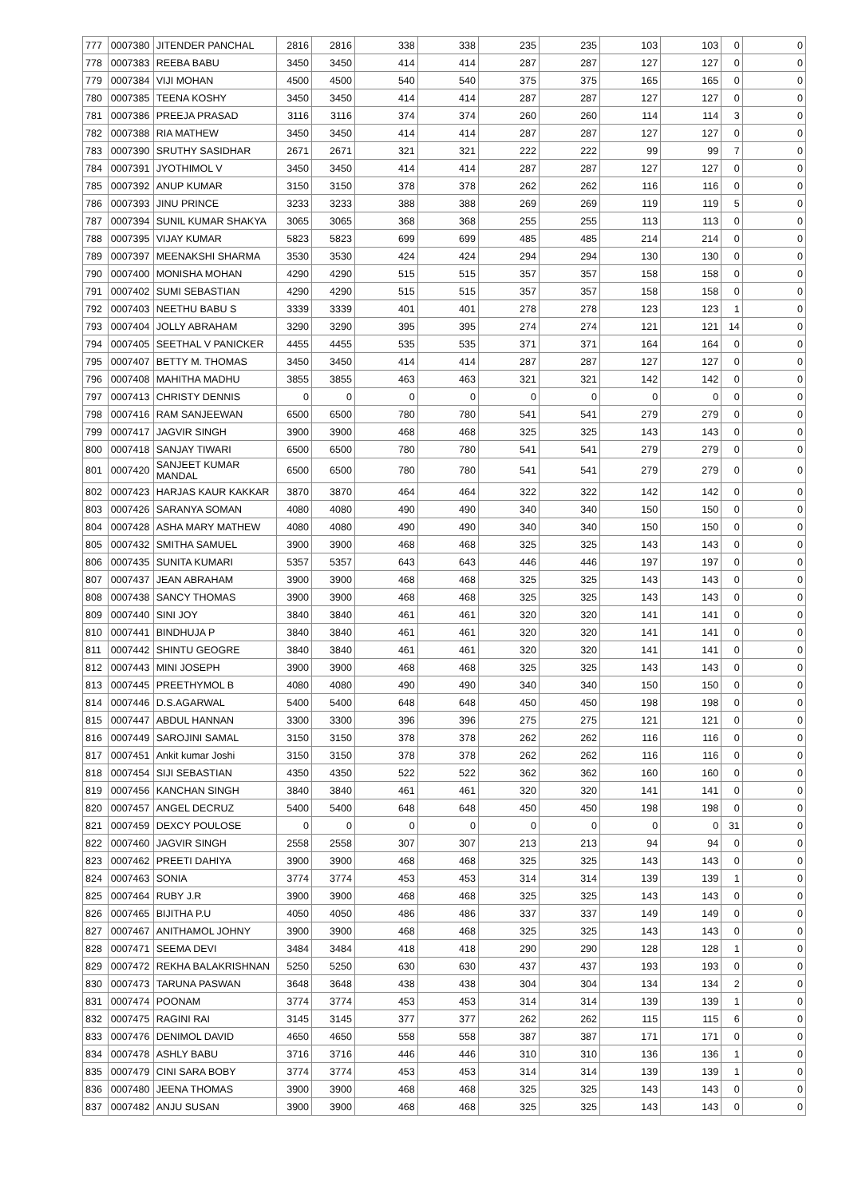| 777 | 0007380 | JITENDER PANCHAL | 2816 | 2816 | 338 | 338 | 235 | 235 | 103 | 103 | 0 | 0 |
| 778 | 0007383 | REEBA BABU | 3450 | 3450 | 414 | 414 | 287 | 287 | 127 | 127 | 0 | 0 |
| 779 | 0007384 | VIJI MOHAN | 4500 | 4500 | 540 | 540 | 375 | 375 | 165 | 165 | 0 | 0 |
| 780 | 0007385 | TEENA KOSHY | 3450 | 3450 | 414 | 414 | 287 | 287 | 127 | 127 | 0 | 0 |
| 781 | 0007386 | PREEJA PRASAD | 3116 | 3116 | 374 | 374 | 260 | 260 | 114 | 114 | 3 | 0 |
| 782 | 0007388 | RIA MATHEW | 3450 | 3450 | 414 | 414 | 287 | 287 | 127 | 127 | 0 | 0 |
| 783 | 0007390 | SRUTHY SASIDHAR | 2671 | 2671 | 321 | 321 | 222 | 222 | 99 | 99 | 7 | 0 |
| 784 | 0007391 | JYOTHIMOL V | 3450 | 3450 | 414 | 414 | 287 | 287 | 127 | 127 | 0 | 0 |
| 785 | 0007392 | ANUP KUMAR | 3150 | 3150 | 378 | 378 | 262 | 262 | 116 | 116 | 0 | 0 |
| 786 | 0007393 | JINU PRINCE | 3233 | 3233 | 388 | 388 | 269 | 269 | 119 | 119 | 5 | 0 |
| 787 | 0007394 | SUNIL KUMAR SHAKYA | 3065 | 3065 | 368 | 368 | 255 | 255 | 113 | 113 | 0 | 0 |
| 788 | 0007395 | VIJAY KUMAR | 5823 | 5823 | 699 | 699 | 485 | 485 | 214 | 214 | 0 | 0 |
| 789 | 0007397 | MEENAKSHI SHARMA | 3530 | 3530 | 424 | 424 | 294 | 294 | 130 | 130 | 0 | 0 |
| 790 | 0007400 | MONISHA MOHAN | 4290 | 4290 | 515 | 515 | 357 | 357 | 158 | 158 | 0 | 0 |
| 791 | 0007402 | SUMI SEBASTIAN | 4290 | 4290 | 515 | 515 | 357 | 357 | 158 | 158 | 0 | 0 |
| 792 | 0007403 | NEETHU BABU S | 3339 | 3339 | 401 | 401 | 278 | 278 | 123 | 123 | 1 | 0 |
| 793 | 0007404 | JOLLY ABRAHAM | 3290 | 3290 | 395 | 395 | 274 | 274 | 121 | 121 | 14 | 0 |
| 794 | 0007405 | SEETHAL V PANICKER | 4455 | 4455 | 535 | 535 | 371 | 371 | 164 | 164 | 0 | 0 |
| 795 | 0007407 | BETTY M. THOMAS | 3450 | 3450 | 414 | 414 | 287 | 287 | 127 | 127 | 0 | 0 |
| 796 | 0007408 | MAHITHA MADHU | 3855 | 3855 | 463 | 463 | 321 | 321 | 142 | 142 | 0 | 0 |
| 797 | 0007413 | CHRISTY DENNIS | 0 | 0 | 0 | 0 | 0 | 0 | 0 | 0 | 0 | 0 |
| 798 | 0007416 | RAM SANJEEWAN | 6500 | 6500 | 780 | 780 | 541 | 541 | 279 | 279 | 0 | 0 |
| 799 | 0007417 | JAGVIR SINGH | 3900 | 3900 | 468 | 468 | 325 | 325 | 143 | 143 | 0 | 0 |
| 800 | 0007418 | SANJAY TIWARI | 6500 | 6500 | 780 | 780 | 541 | 541 | 279 | 279 | 0 | 0 |
| 801 | 0007420 | SANJEET KUMAR MANDAL | 6500 | 6500 | 780 | 780 | 541 | 541 | 279 | 279 | 0 | 0 |
| 802 | 0007423 | HARJAS KAUR KAKKAR | 3870 | 3870 | 464 | 464 | 322 | 322 | 142 | 142 | 0 | 0 |
| 803 | 0007426 | SARANYA SOMAN | 4080 | 4080 | 490 | 490 | 340 | 340 | 150 | 150 | 0 | 0 |
| 804 | 0007428 | ASHA MARY MATHEW | 4080 | 4080 | 490 | 490 | 340 | 340 | 150 | 150 | 0 | 0 |
| 805 | 0007432 | SMITHA SAMUEL | 3900 | 3900 | 468 | 468 | 325 | 325 | 143 | 143 | 0 | 0 |
| 806 | 0007435 | SUNITA KUMARI | 5357 | 5357 | 643 | 643 | 446 | 446 | 197 | 197 | 0 | 0 |
| 807 | 0007437 | JEAN ABRAHAM | 3900 | 3900 | 468 | 468 | 325 | 325 | 143 | 143 | 0 | 0 |
| 808 | 0007438 | SANCY THOMAS | 3900 | 3900 | 468 | 468 | 325 | 325 | 143 | 143 | 0 | 0 |
| 809 | 0007440 | SINI JOY | 3840 | 3840 | 461 | 461 | 320 | 320 | 141 | 141 | 0 | 0 |
| 810 | 0007441 | BINDHUJA P | 3840 | 3840 | 461 | 461 | 320 | 320 | 141 | 141 | 0 | 0 |
| 811 | 0007442 | SHINTU GEOGRE | 3840 | 3840 | 461 | 461 | 320 | 320 | 141 | 141 | 0 | 0 |
| 812 | 0007443 | MINI JOSEPH | 3900 | 3900 | 468 | 468 | 325 | 325 | 143 | 143 | 0 | 0 |
| 813 | 0007445 | PREETHYMOL B | 4080 | 4080 | 490 | 490 | 340 | 340 | 150 | 150 | 0 | 0 |
| 814 | 0007446 | D.S.AGARWAL | 5400 | 5400 | 648 | 648 | 450 | 450 | 198 | 198 | 0 | 0 |
| 815 | 0007447 | ABDUL HANNAN | 3300 | 3300 | 396 | 396 | 275 | 275 | 121 | 121 | 0 | 0 |
| 816 | 0007449 | SAROJINI SAMAL | 3150 | 3150 | 378 | 378 | 262 | 262 | 116 | 116 | 0 | 0 |
| 817 | 0007451 | Ankit kumar Joshi | 3150 | 3150 | 378 | 378 | 262 | 262 | 116 | 116 | 0 | 0 |
| 818 | 0007454 | SIJI SEBASTIAN | 4350 | 4350 | 522 | 522 | 362 | 362 | 160 | 160 | 0 | 0 |
| 819 | 0007456 | KANCHAN SINGH | 3840 | 3840 | 461 | 461 | 320 | 320 | 141 | 141 | 0 | 0 |
| 820 | 0007457 | ANGEL DECRUZ | 5400 | 5400 | 648 | 648 | 450 | 450 | 198 | 198 | 0 | 0 |
| 821 | 0007459 | DEXCY POULOSE | 0 | 0 | 0 | 0 | 0 | 0 | 0 | 0 | 31 | 0 |
| 822 | 0007460 | JAGVIR SINGH | 2558 | 2558 | 307 | 307 | 213 | 213 | 94 | 94 | 0 | 0 |
| 823 | 0007462 | PREETI DAHIYA | 3900 | 3900 | 468 | 468 | 325 | 325 | 143 | 143 | 0 | 0 |
| 824 | 0007463 | SONIA | 3774 | 3774 | 453 | 453 | 314 | 314 | 139 | 139 | 1 | 0 |
| 825 | 0007464 | RUBY J.R | 3900 | 3900 | 468 | 468 | 325 | 325 | 143 | 143 | 0 | 0 |
| 826 | 0007465 | BIJITHA P.U | 4050 | 4050 | 486 | 486 | 337 | 337 | 149 | 149 | 0 | 0 |
| 827 | 0007467 | ANITHAMOL JOHNY | 3900 | 3900 | 468 | 468 | 325 | 325 | 143 | 143 | 0 | 0 |
| 828 | 0007471 | SEEMA DEVI | 3484 | 3484 | 418 | 418 | 290 | 290 | 128 | 128 | 1 | 0 |
| 829 | 0007472 | REKHA BALAKRISHNAN | 5250 | 5250 | 630 | 630 | 437 | 437 | 193 | 193 | 0 | 0 |
| 830 | 0007473 | TARUNA PASWAN | 3648 | 3648 | 438 | 438 | 304 | 304 | 134 | 134 | 2 | 0 |
| 831 | 0007474 | POONAM | 3774 | 3774 | 453 | 453 | 314 | 314 | 139 | 139 | 1 | 0 |
| 832 | 0007475 | RAGINI RAI | 3145 | 3145 | 377 | 377 | 262 | 262 | 115 | 115 | 6 | 0 |
| 833 | 0007476 | DENIMOL DAVID | 4650 | 4650 | 558 | 558 | 387 | 387 | 171 | 171 | 0 | 0 |
| 834 | 0007478 | ASHLY BABU | 3716 | 3716 | 446 | 446 | 310 | 310 | 136 | 136 | 1 | 0 |
| 835 | 0007479 | CINI SARA BOBY | 3774 | 3774 | 453 | 453 | 314 | 314 | 139 | 139 | 1 | 0 |
| 836 | 0007480 | JEENA THOMAS | 3900 | 3900 | 468 | 468 | 325 | 325 | 143 | 143 | 0 | 0 |
| 837 | 0007482 | ANJU SUSAN | 3900 | 3900 | 468 | 468 | 325 | 325 | 143 | 143 | 0 | 0 |